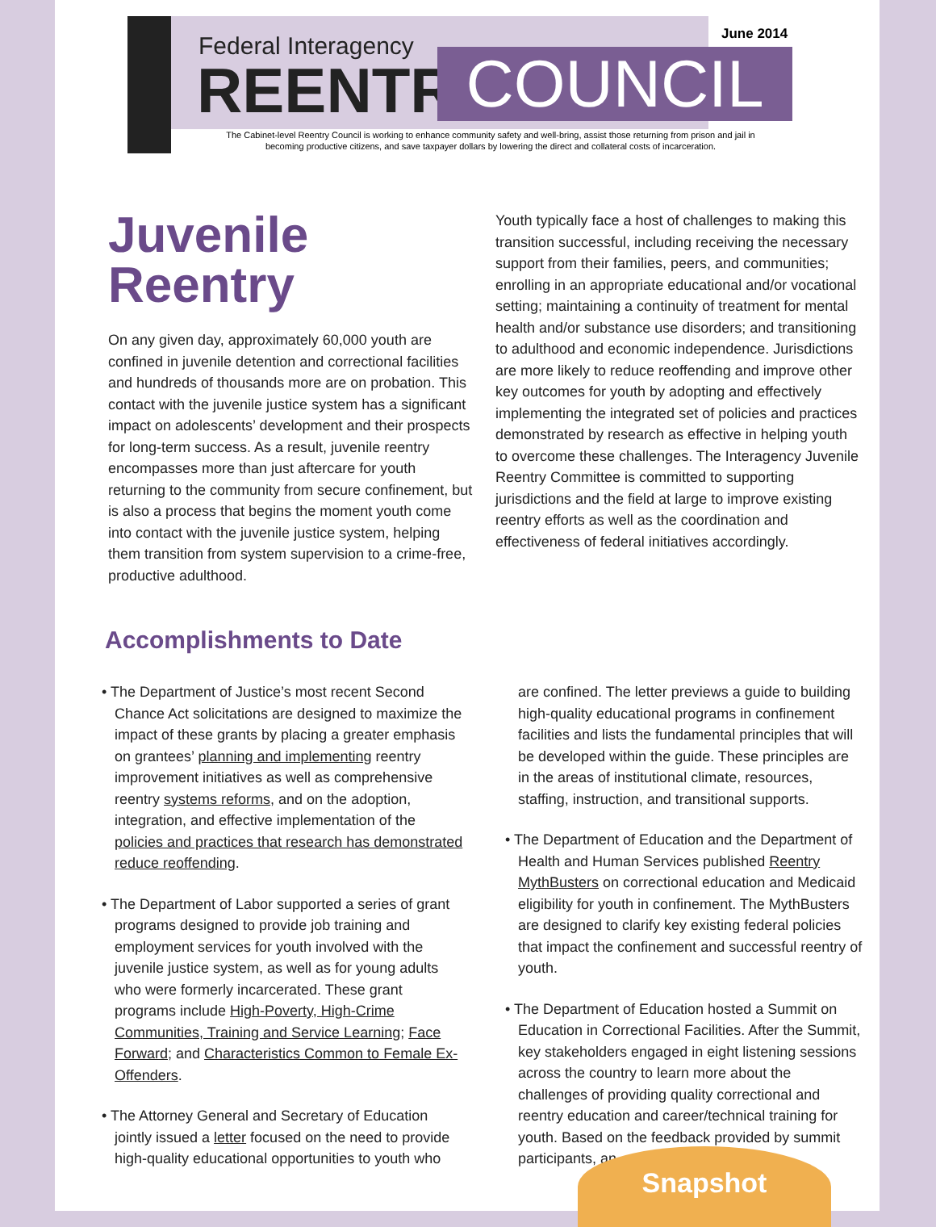Federal Interagency
REENTRY COUNCIL
June 2014
The Cabinet-level Reentry Council is working to enhance community safety and well-bring, assist those returning from prison and jail in becoming productive citizens, and save taxpayer dollars by lowering the direct and collateral costs of incarceration.
Juvenile Reentry
On any given day, approximately 60,000 youth are confined in juvenile detention and correctional facilities and hundreds of thousands more are on probation. This contact with the juvenile justice system has a significant impact on adolescents’ development and their prospects for long-term success. As a result, juvenile reentry encompasses more than just aftercare for youth returning to the community from secure confinement, but is also a process that begins the moment youth come into contact with the juvenile justice system, helping them transition from system supervision to a crime-free, productive adulthood.
Youth typically face a host of challenges to making this transition successful, including receiving the necessary support from their families, peers, and communities; enrolling in an appropriate educational and/or vocational setting; maintaining a continuity of treatment for mental health and/or substance use disorders; and transitioning to adulthood and economic independence. Jurisdictions are more likely to reduce reoffending and improve other key outcomes for youth by adopting and effectively implementing the integrated set of policies and practices demonstrated by research as effective in helping youth to overcome these challenges. The Interagency Juvenile Reentry Committee is committed to supporting jurisdictions and the field at large to improve existing reentry efforts as well as the coordination and effectiveness of federal initiatives accordingly.
Accomplishments to Date
• The Department of Justice’s most recent Second Chance Act solicitations are designed to maximize the impact of these grants by placing a greater emphasis on grantees’ planning and implementing reentry improvement initiatives as well as comprehensive reentry systems reforms, and on the adoption, integration, and effective implementation of the policies and practices that research has demonstrated reduce reoffending.
• The Department of Labor supported a series of grant programs designed to provide job training and employment services for youth involved with the juvenile justice system, as well as for young adults who were formerly incarcerated. These grant programs include High-Poverty, High-Crime Communities, Training and Service Learning; Face Forward; and Characteristics Common to Female Ex-Offenders.
• The Attorney General and Secretary of Education jointly issued a letter focused on the need to provide high-quality educational opportunities to youth who
are confined. The letter previews a guide to building high-quality educational programs in confinement facilities and lists the fundamental principles that will be developed within the guide. These principles are in the areas of institutional climate, resources, staffing, instruction, and transitional supports.
• The Department of Education and the Department of Health and Human Services published Reentry MythBusters on correctional education and Medicaid eligibility for youth in confinement. The MythBusters are designed to clarify key existing federal policies that impact the confinement and successful reentry of youth.
• The Department of Education hosted a Summit on Education in Correctional Facilities. After the Summit, key stakeholders engaged in eight listening sessions across the country to learn more about the challenges of providing quality correctional and reentry education and career/technical training for youth. Based on the feedback provided by summit participants, an
Snapshot